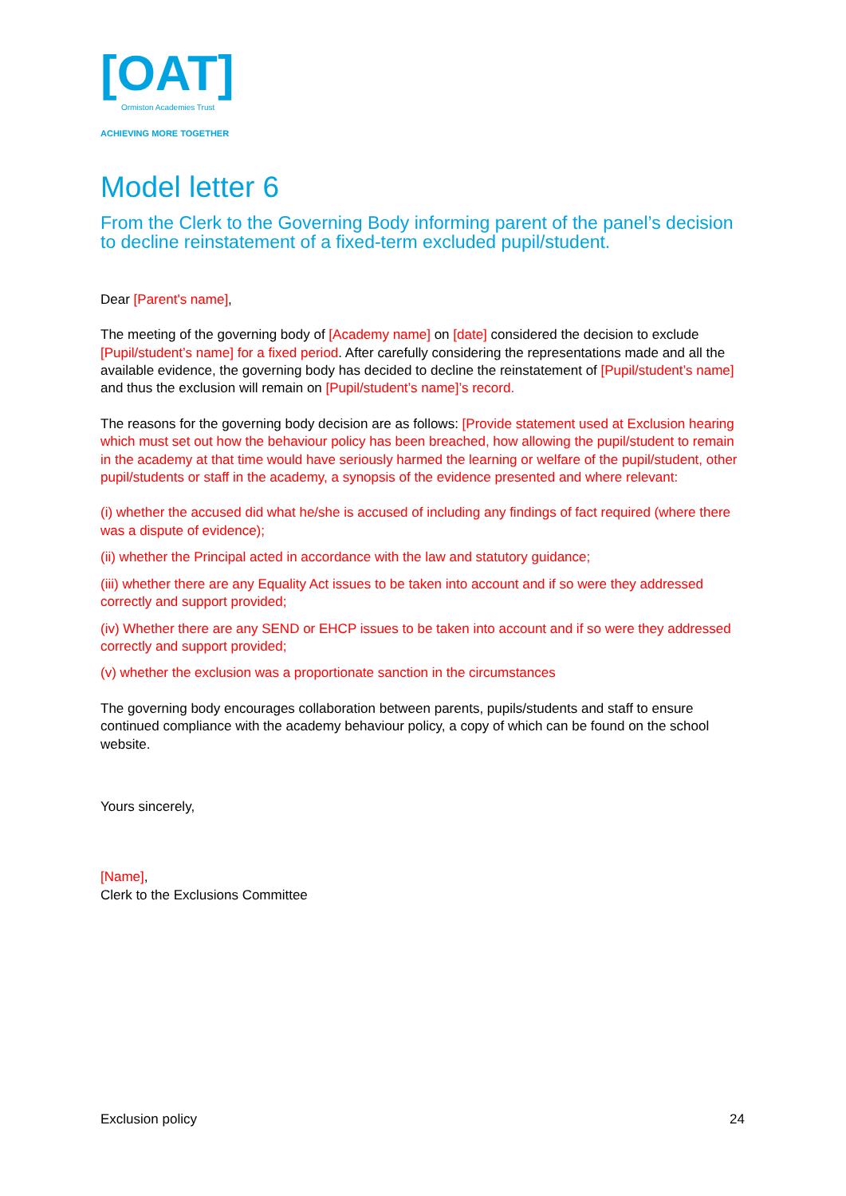[OAT]
Ormiston Academies Trust
ACHIEVING MORE TOGETHER
Model letter 6
From the Clerk to the Governing Body informing parent of the panel’s decision to decline reinstatement of a fixed-term excluded pupil/student.
Dear [Parent's name],
The meeting of the governing body of [Academy name] on [date] considered the decision to exclude [Pupil/student’s name] for a fixed period. After carefully considering the representations made and all the available evidence, the governing body has decided to decline the reinstatement of [Pupil/student’s name] and thus the exclusion will remain on [Pupil/student’s name]’s record.
The reasons for the governing body decision are as follows: [Provide statement used at Exclusion hearing which must set out how the behaviour policy has been breached, how allowing the pupil/student to remain in the academy at that time would have seriously harmed the learning or welfare of the pupil/student, other pupil/students or staff in the academy, a synopsis of the evidence presented and where relevant:
(i) whether the accused did what he/she is accused of including any findings of fact required (where there was a dispute of evidence);
(ii) whether the Principal acted in accordance with the law and statutory guidance;
(iii) whether there are any Equality Act issues to be taken into account and if so were they addressed correctly and support provided;
(iv) Whether there are any SEND or EHCP issues to be taken into account and if so were they addressed correctly and support provided;
(v) whether the exclusion was a proportionate sanction in the circumstances
The governing body encourages collaboration between parents, pupils/students and staff to ensure continued compliance with the academy behaviour policy, a copy of which can be found on the school website.
Yours sincerely,
[Name],
Clerk to the Exclusions Committee
Exclusion policy 24